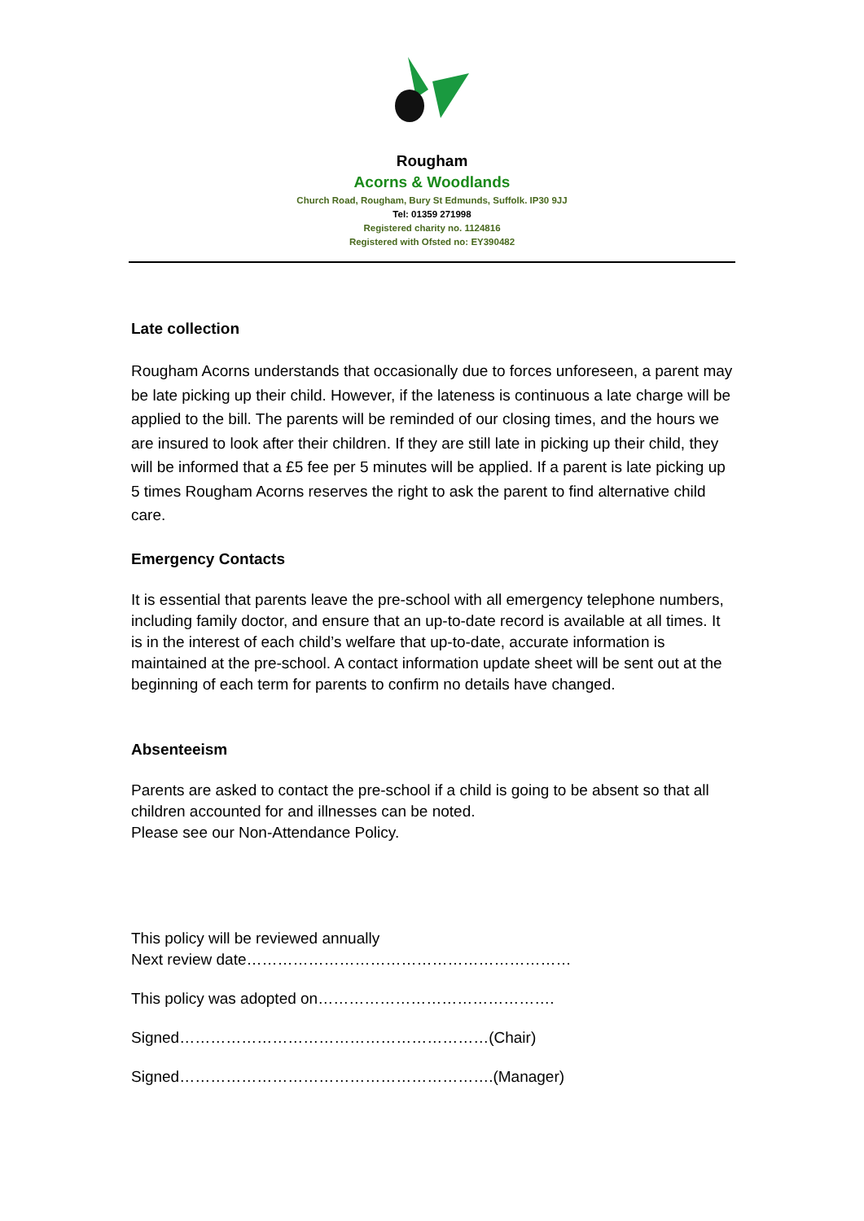Rougham
Acorns & Woodlands
Church Road, Rougham, Bury St Edmunds, Suffolk. IP30 9JJ
Tel: 01359 271998
Registered charity no. 1124816
Registered with Ofsted no: EY390482
Late collection
Rougham Acorns understands that occasionally due to forces unforeseen, a parent may be late picking up their child. However, if the lateness is continuous a late charge will be applied to the bill. The parents will be reminded of our closing times, and the hours we are insured to look after their children. If they are still late in picking up their child, they will be informed that a £5 fee per 5 minutes will be applied. If a parent is late picking up 5 times Rougham Acorns reserves the right to ask the parent to find alternative child care.
Emergency Contacts
It is essential that parents leave the pre-school with all emergency telephone numbers, including family doctor, and ensure that an up-to-date record is available at all times. It is in the interest of each child’s welfare that up-to-date, accurate information is maintained at the pre-school. A contact information update sheet will be sent out at the beginning of each term for parents to confirm no details have changed.
Absenteeism
Parents are asked to contact the pre-school if a child is going to be absent so that all children accounted for and illnesses can be noted.
Please see our Non-Attendance Policy.
This policy will be reviewed annually
Next review date………………………………………………………
This policy was adopted on……………………………………….
Signed……………………………………………………(Chair)
Signed…………………………………………………….(Manager)